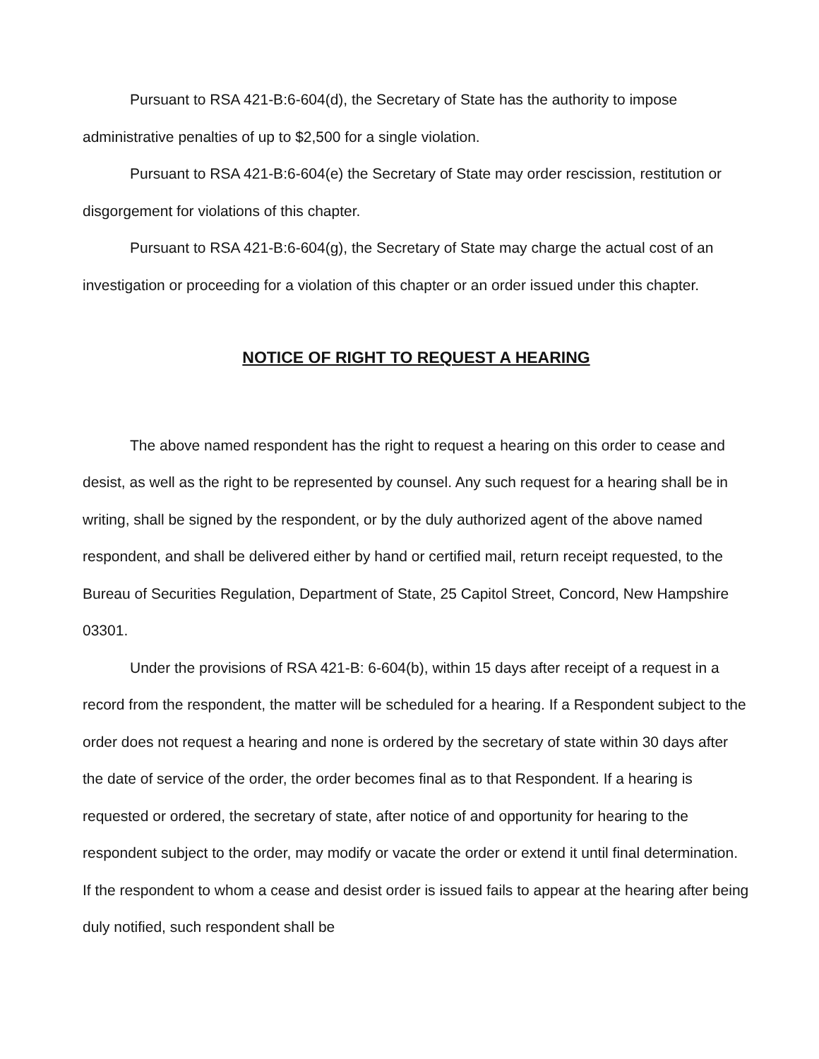Pursuant to RSA 421-B:6-604(d), the Secretary of State has the authority to impose administrative penalties of up to $2,500 for a single violation.
Pursuant to RSA 421-B:6-604(e) the Secretary of State may order rescission, restitution or disgorgement for violations of this chapter.
Pursuant to RSA 421-B:6-604(g), the Secretary of State may charge the actual cost of an investigation or proceeding for a violation of this chapter or an order issued under this chapter.
NOTICE OF RIGHT TO REQUEST A HEARING
The above named respondent has the right to request a hearing on this order to cease and desist, as well as the right to be represented by counsel. Any such request for a hearing shall be in writing, shall be signed by the respondent, or by the duly authorized agent of the above named respondent, and shall be delivered either by hand or certified mail, return receipt requested, to the Bureau of Securities Regulation, Department of State, 25 Capitol Street, Concord, New Hampshire 03301.
Under the provisions of RSA 421-B: 6-604(b), within 15 days after receipt of a request in a record from the respondent, the matter will be scheduled for a hearing. If a Respondent subject to the order does not request a hearing and none is ordered by the secretary of state within 30 days after the date of service of the order, the order becomes final as to that Respondent. If a hearing is requested or ordered, the secretary of state, after notice of and opportunity for hearing to the respondent subject to the order, may modify or vacate the order or extend it until final determination. If the respondent to whom a cease and desist order is issued fails to appear at the hearing after being duly notified, such respondent shall be